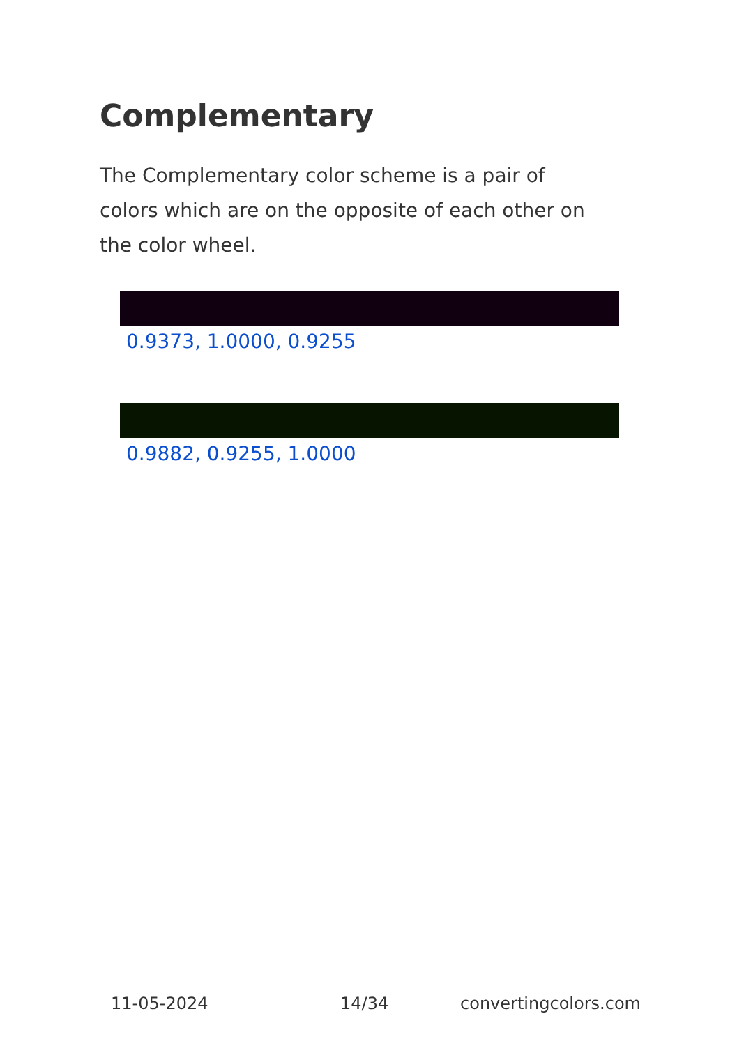Complementary
The Complementary color scheme is a pair of colors which are on the opposite of each other on the color wheel.
0.9373, 1.0000, 0.9255
0.9882, 0.9255, 1.0000
11-05-2024 14/34 convertingcolors.com